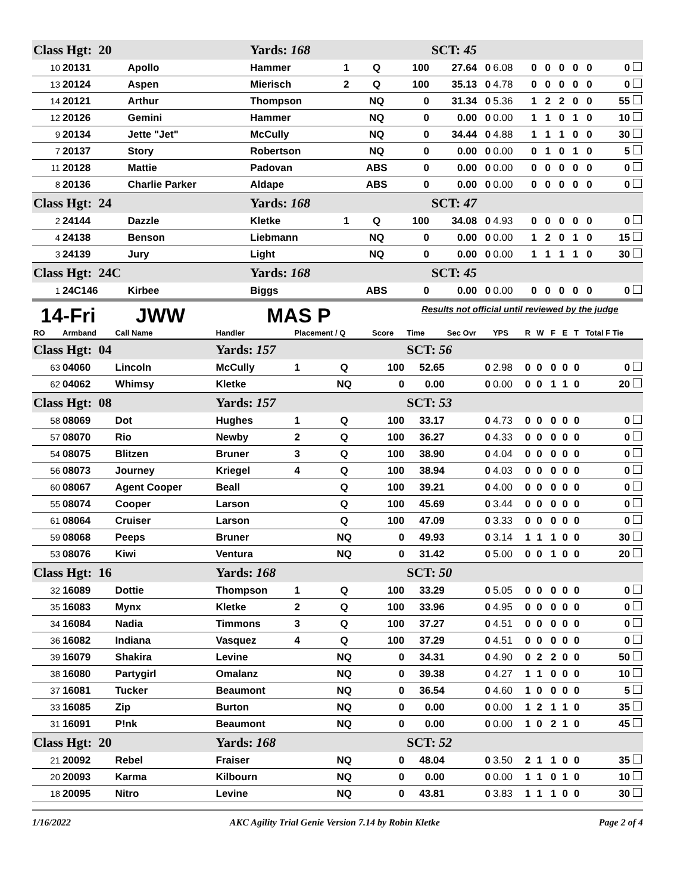| Class Hgt: 20 | | | Yards: 168 | | | | SCT: 45 | | | | | | | | |
| 10 | 20131 | Apollo | Hammer | 1 | Q | 100 | 27.64 | 0 | 6.08 | 0 | 0 | 0 | 0 | 0 | 0 |
| 13 | 20124 | Aspen | Mierisch | 2 | Q | 100 | 35.13 | 0 | 4.78 | 0 | 0 | 0 | 0 | 0 | 0 |
| 14 | 20121 | Arthur | Thompson | | NQ | 0 | 31.34 | 0 | 5.36 | 1 | 2 | 2 | 0 | 0 | 55 |
| 12 | 20126 | Gemini | Hammer | | NQ | 0 | 0.00 | 0 | 0.00 | 1 | 1 | 0 | 1 | 0 | 10 |
| 9 | 20134 | Jette "Jet" | McCully | | NQ | 0 | 34.44 | 0 | 4.88 | 1 | 1 | 1 | 0 | 0 | 30 |
| 7 | 20137 | Story | Robertson | | NQ | 0 | 0.00 | 0 | 0.00 | 0 | 1 | 0 | 1 | 0 | 5 |
| 11 | 20128 | Mattie | Padovan | | ABS | 0 | 0.00 | 0 | 0.00 | 0 | 0 | 0 | 0 | 0 | 0 |
| 8 | 20136 | Charlie Parker | Aldape | | ABS | 0 | 0.00 | 0 | 0.00 | 0 | 0 | 0 | 0 | 0 | 0 |
| Class Hgt: 24 | | | Yards: 168 | | | | SCT: 47 | | | | | | | | |
| 2 | 24144 | Dazzle | Kletke | 1 | Q | 100 | 34.08 | 0 | 4.93 | 0 | 0 | 0 | 0 | 0 | 0 |
| 4 | 24138 | Benson | Liebmann | | NQ | 0 | 0.00 | 0 | 0.00 | 1 | 2 | 0 | 1 | 0 | 15 |
| 3 | 24139 | Jury | Light | | NQ | 0 | 0.00 | 0 | 0.00 | 1 | 1 | 1 | 1 | 0 | 30 |
| Class Hgt: 24C | | | Yards: 168 | | | | SCT: 45 | | | | | | | | |
| 1 | 24C146 | Kirbee | Biggs | | ABS | 0 | 0.00 | 0 | 0.00 | 0 | 0 | 0 | 0 | 0 | 0 |
14-Fri JWW MAS P Results not official until reviewed by the judge
| RO | Armband | Call Name | Handler | Placement / Q | | Score | Time | Sec Ovr | YPS | R | W | F | E | T | Total F Tie |
| --- | --- | --- | --- | --- | --- | --- | --- | --- | --- | --- | --- | --- | --- | --- | --- |
| Class Hgt: 04 | | | Yards: 157 | | | | SCT: 56 | | | | | | | | |
| 63 | 04060 | Lincoln | McCully | 1 | Q | 100 | 52.65 | 0 | 2.98 | 0 | 0 | 0 | 0 | 0 | 0 |
| 62 | 04062 | Whimsy | Kletke | | NQ | 0 | 0.00 | 0 | 0.00 | 0 | 0 | 1 | 1 | 0 | 20 |
| Class Hgt: 08 | | | Yards: 157 | | | | SCT: 53 | | | | | | | | |
| 58 | 08069 | Dot | Hughes | 1 | Q | 100 | 33.17 | 0 | 4.73 | 0 | 0 | 0 | 0 | 0 | 0 |
| 57 | 08070 | Rio | Newby | 2 | Q | 100 | 36.27 | 0 | 4.33 | 0 | 0 | 0 | 0 | 0 | 0 |
| 54 | 08075 | Blitzen | Bruner | 3 | Q | 100 | 38.90 | 0 | 4.04 | 0 | 0 | 0 | 0 | 0 | 0 |
| 56 | 08073 | Journey | Kriegel | 4 | Q | 100 | 38.94 | 0 | 4.03 | 0 | 0 | 0 | 0 | 0 | 0 |
| 60 | 08067 | Agent Cooper | Beall | | Q | 100 | 39.21 | 0 | 4.00 | 0 | 0 | 0 | 0 | 0 | 0 |
| 55 | 08074 | Cooper | Larson | | Q | 100 | 45.69 | 0 | 3.44 | 0 | 0 | 0 | 0 | 0 | 0 |
| 61 | 08064 | Cruiser | Larson | | Q | 100 | 47.09 | 0 | 3.33 | 0 | 0 | 0 | 0 | 0 | 0 |
| 59 | 08068 | Peeps | Bruner | | NQ | 0 | 49.93 | 0 | 3.14 | 1 | 1 | 1 | 0 | 0 | 30 |
| 53 | 08076 | Kiwi | Ventura | | NQ | 0 | 31.42 | 0 | 5.00 | 0 | 0 | 1 | 0 | 0 | 20 |
| Class Hgt: 16 | | | Yards: 168 | | | | SCT: 50 | | | | | | | | |
| 32 | 16089 | Dottie | Thompson | 1 | Q | 100 | 33.29 | 0 | 5.05 | 0 | 0 | 0 | 0 | 0 | 0 |
| 35 | 16083 | Mynx | Kletke | 2 | Q | 100 | 33.96 | 0 | 4.95 | 0 | 0 | 0 | 0 | 0 | 0 |
| 34 | 16084 | Nadia | Timmons | 3 | Q | 100 | 37.27 | 0 | 4.51 | 0 | 0 | 0 | 0 | 0 | 0 |
| 36 | 16082 | Indiana | Vasquez | 4 | Q | 100 | 37.29 | 0 | 4.51 | 0 | 0 | 0 | 0 | 0 | 0 |
| 39 | 16079 | Shakira | Levine | | NQ | 0 | 34.31 | 0 | 4.90 | 0 | 2 | 2 | 0 | 0 | 50 |
| 38 | 16080 | Partygirl | Omalanz | | NQ | 0 | 39.38 | 0 | 4.27 | 1 | 1 | 0 | 0 | 0 | 10 |
| 37 | 16081 | Tucker | Beaumont | | NQ | 0 | 36.54 | 0 | 4.60 | 1 | 0 | 0 | 0 | 0 | 5 |
| 33 | 16085 | Zip | Burton | | NQ | 0 | 0.00 | 0 | 0.00 | 1 | 2 | 1 | 1 | 0 | 35 |
| 31 | 16091 | P!nk | Beaumont | | NQ | 0 | 0.00 | 0 | 0.00 | 1 | 0 | 2 | 1 | 0 | 45 |
| Class Hgt: 20 | | | Yards: 168 | | | | SCT: 52 | | | | | | | | |
| 21 | 20092 | Rebel | Fraiser | | NQ | 0 | 48.04 | 0 | 3.50 | 2 | 1 | 1 | 0 | 0 | 35 |
| 20 | 20093 | Karma | Kilbourn | | NQ | 0 | 0.00 | 0 | 0.00 | 1 | 1 | 0 | 1 | 0 | 10 |
| 18 | 20095 | Nitro | Levine | | NQ | 0 | 43.81 | 0 | 3.83 | 1 | 1 | 1 | 0 | 0 | 30 |
1/16/2022 AKC Agility Trial Genie Version 7.14 by Robin Kletke Page 2 of 4